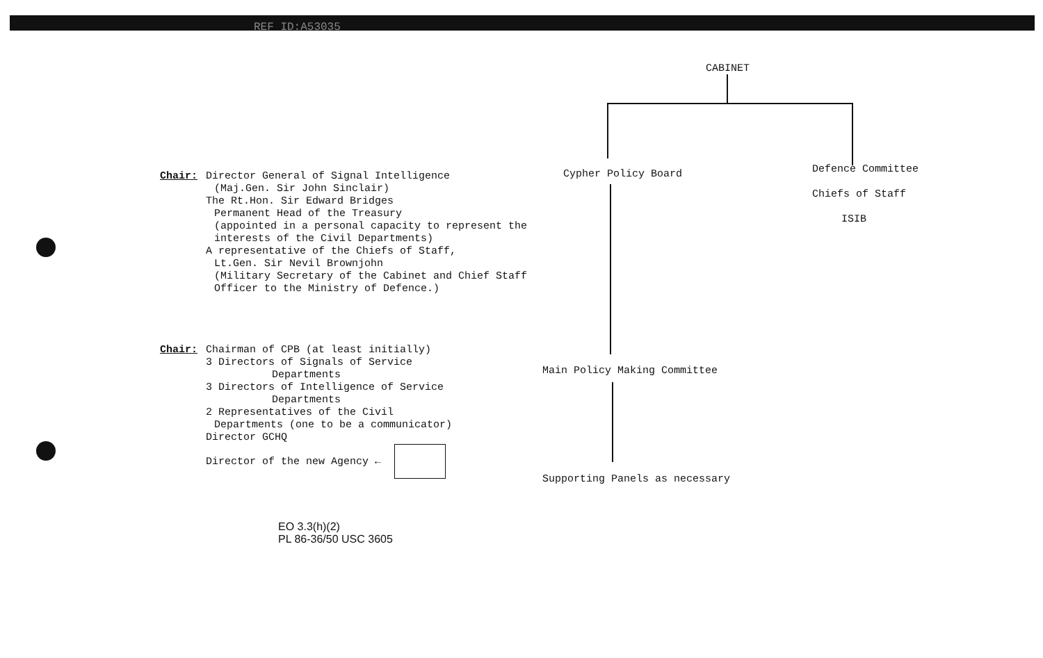REF ID:A53035
Chair:
Director General of Signal Intelligence
(Maj.Gen. Sir John Sinclair)
The Rt.Hon. Sir Edward Bridges
Permanent Head of the Treasury
(appointed in a personal capacity to represent the interests of the Civil Departments)
A representative of the Chiefs of Staff,
Lt.Gen. Sir Nevil Brownjohn
(Military Secretary of the Cabinet and Chief Staff Officer to the Ministry of Defence.)
Chair:
Chairman of CPB (at least initially)
3 Directors of Signals of Service
Departments
3 Directors of Intelligence of Service
Departments
2 Representatives of the Civil
Departments (one to be a communicator)
Director GCHQ
Director of the new Agency ←
EO 3.3(h)(2)
PL 86-36/50 USC 3605
CABINET
Cypher Policy Board Defence Committee
Chiefs of Staff
ISIB
Main Policy Making Committee
Supporting Panels as necessary